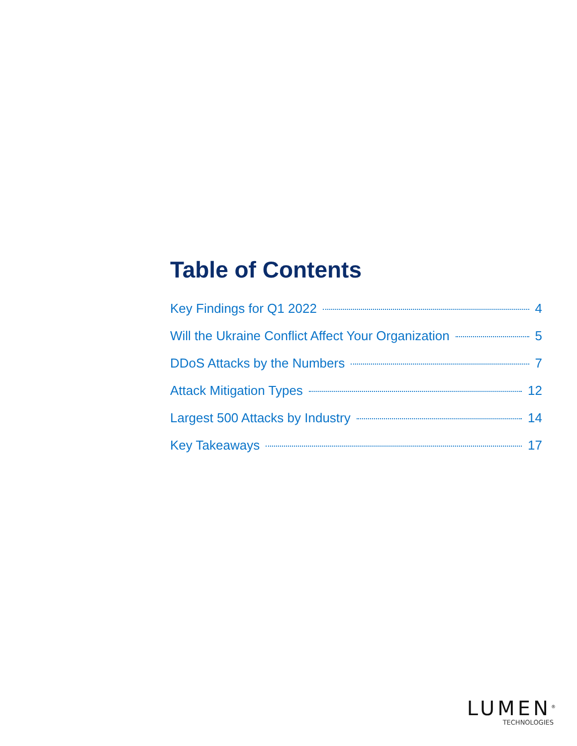Table of Contents
Key Findings for Q1 2022 4
Will the Ukraine Conflict Affect Your Organization 5
DDoS Attacks by the Numbers 7
Attack Mitigation Types 12
Largest 500 Attacks by Industry 14
Key Takeaways 17
LUMEN<sup>®</sup>
TECHNOLOGIES